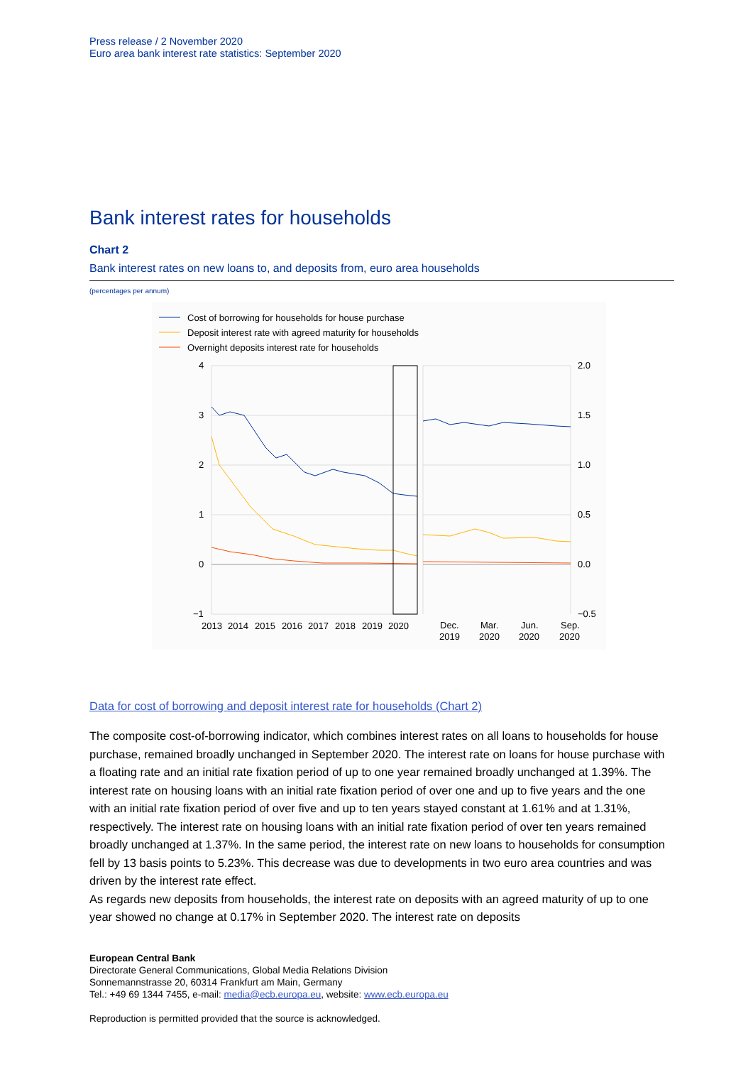Press release / 2 November 2020
Euro area bank interest rate statistics: September 2020
Bank interest rates for households
Chart 2
Bank interest rates on new loans to, and deposits from, euro area households
(percentages per annum)
Cost of borrowing for households for house purchase
Deposit interest rate with agreed maturity for households
Overnight deposits interest rate for households
4
3
2
1
0
−1
2.0
1.5
1.0
0.5
0.0
−0.5
2013
2014
2015
2016
2017
2018
2019
2020
Dec.
2019
Mar.
2020
Jun.
2020
Sep.
2020
Data for cost of borrowing and deposit interest rate for households (Chart 2)
The composite cost-of-borrowing indicator, which combines interest rates on all loans to households for house purchase, remained broadly unchanged in September 2020. The interest rate on loans for house purchase with a floating rate and an initial rate fixation period of up to one year remained broadly unchanged at 1.39%. The interest rate on housing loans with an initial rate fixation period of over one and up to five years and the one with an initial rate fixation period of over five and up to ten years stayed constant at 1.61% and at 1.31%, respectively. The interest rate on housing loans with an initial rate fixation period of over ten years remained broadly unchanged at 1.37%. In the same period, the interest rate on new loans to households for consumption fell by 13 basis points to 5.23%. This decrease was due to developments in two euro area countries and was driven by the interest rate effect.
As regards new deposits from households, the interest rate on deposits with an agreed maturity of up to one year showed no change at 0.17% in September 2020. The interest rate on deposits
European Central Bank
Directorate General Communications, Global Media Relations Division
Sonnemannstrasse 20, 60314 Frankfurt am Main, Germany
Tel.: +49 69 1344 7455, e-mail: media@ecb.europa.eu, website: www.ecb.europa.eu
Reproduction is permitted provided that the source is acknowledged.